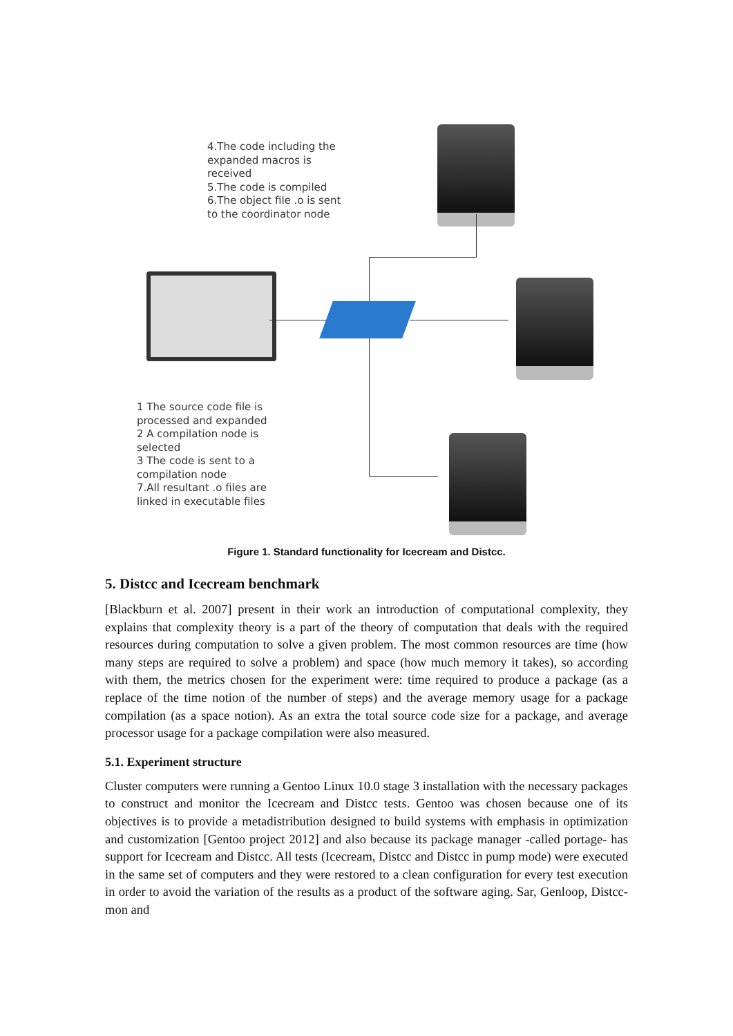4.The code including the
expanded macros is
received
5.The code is compiled
6.The object file .o is sent
to the coordinator node
1 The source code file is
processed and expanded
2 A compilation node is
selected
3 The code is sent to a
compilation node
7.All resultant .o files are
linked in executable files
Figure 1. Standard functionality for Icecream and Distcc.
5. Distcc and Icecream benchmark
[Blackburn et al. 2007] present in their work an introduction of computational complexity, they explains that complexity theory is a part of the theory of computation that deals with the required resources during computation to solve a given problem. The most common resources are time (how many steps are required to solve a problem) and space (how much memory it takes), so according with them, the metrics chosen for the experiment were: time required to produce a package (as a replace of the time notion of the number of steps) and the average memory usage for a package compilation (as a space notion). As an extra the total source code size for a package, and average processor usage for a package compilation were also measured.
5.1. Experiment structure
Cluster computers were running a Gentoo Linux 10.0 stage 3 installation with the necessary packages to construct and monitor the Icecream and Distcc tests. Gentoo was chosen because one of its objectives is to provide a metadistribution designed to build systems with emphasis in optimization and customization [Gentoo project 2012] and also because its package manager -called portage- has support for Icecream and Distcc. All tests (Icecream, Distcc and Distcc in pump mode) were executed in the same set of computers and they were restored to a clean configuration for every test execution in order to avoid the variation of the results as a product of the software aging. Sar, Genloop, Distcc-mon and